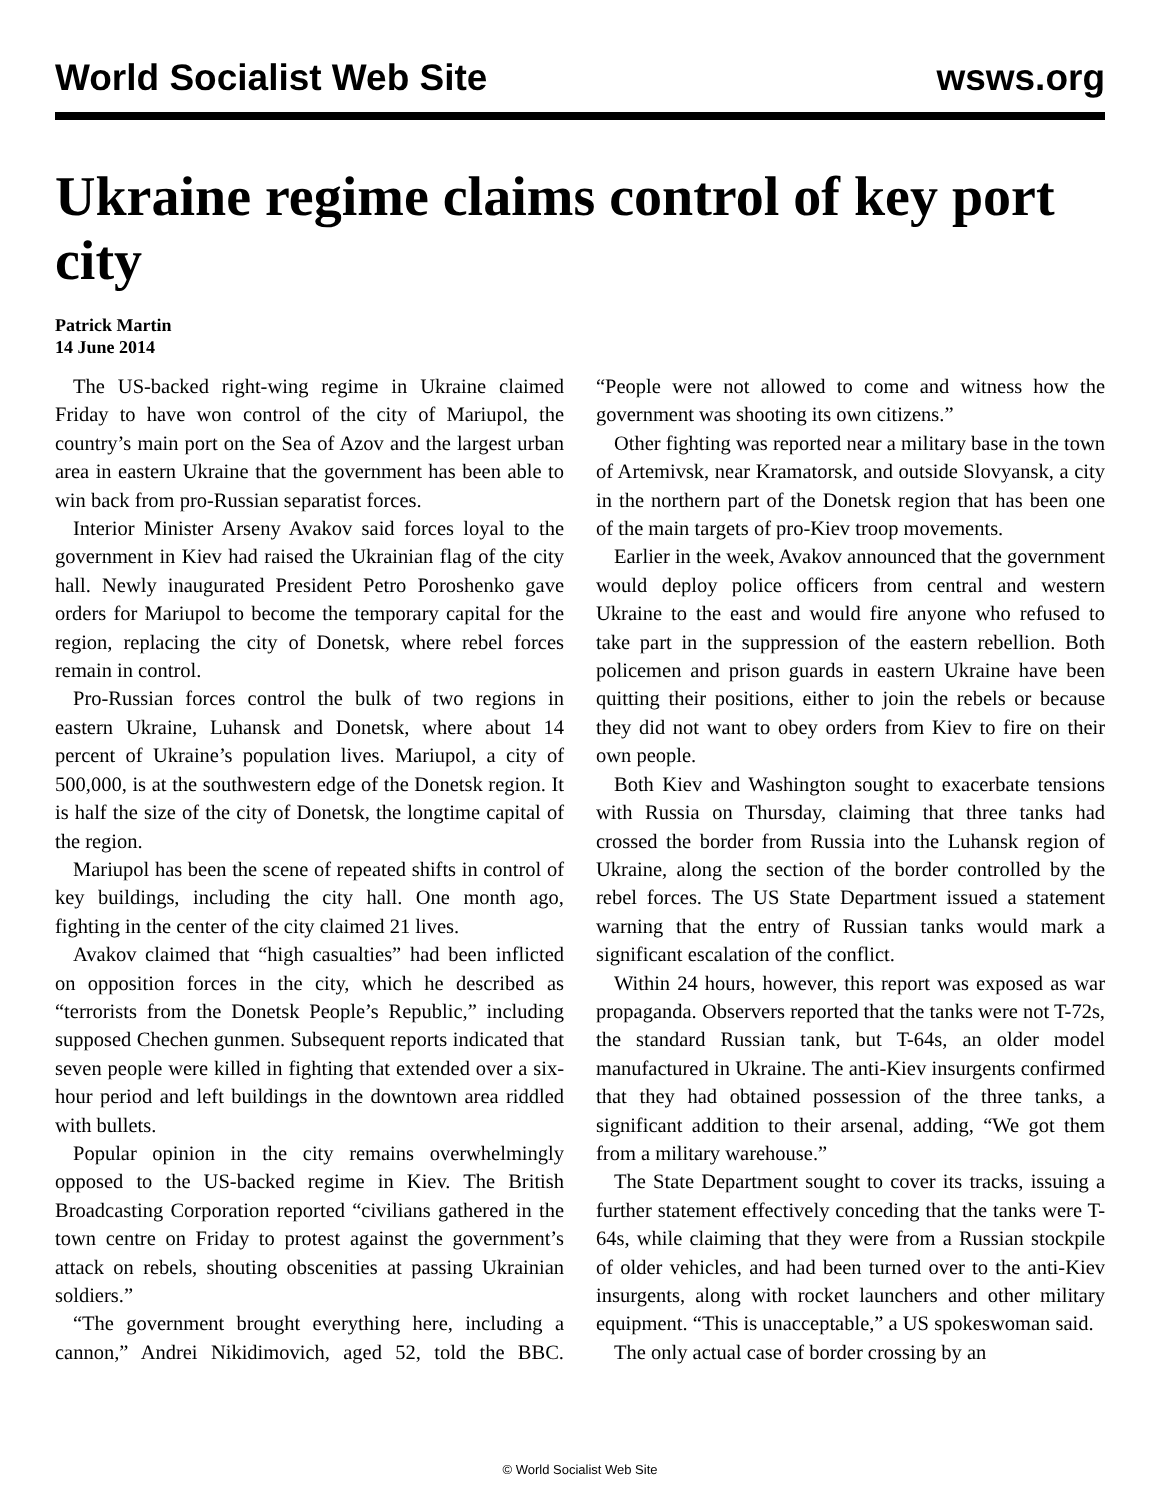World Socialist Web Site wsws.org
Ukraine regime claims control of key port city
Patrick Martin
14 June 2014
The US-backed right-wing regime in Ukraine claimed Friday to have won control of the city of Mariupol, the country’s main port on the Sea of Azov and the largest urban area in eastern Ukraine that the government has been able to win back from pro-Russian separatist forces.
Interior Minister Arseny Avakov said forces loyal to the government in Kiev had raised the Ukrainian flag of the city hall. Newly inaugurated President Petro Poroshenko gave orders for Mariupol to become the temporary capital for the region, replacing the city of Donetsk, where rebel forces remain in control.
Pro-Russian forces control the bulk of two regions in eastern Ukraine, Luhansk and Donetsk, where about 14 percent of Ukraine’s population lives. Mariupol, a city of 500,000, is at the southwestern edge of the Donetsk region. It is half the size of the city of Donetsk, the longtime capital of the region.
Mariupol has been the scene of repeated shifts in control of key buildings, including the city hall. One month ago, fighting in the center of the city claimed 21 lives.
Avakov claimed that “high casualties” had been inflicted on opposition forces in the city, which he described as “terrorists from the Donetsk People’s Republic,” including supposed Chechen gunmen. Subsequent reports indicated that seven people were killed in fighting that extended over a six-hour period and left buildings in the downtown area riddled with bullets.
Popular opinion in the city remains overwhelmingly opposed to the US-backed regime in Kiev. The British Broadcasting Corporation reported “civilians gathered in the town centre on Friday to protest against the government’s attack on rebels, shouting obscenities at passing Ukrainian soldiers.”
“The government brought everything here, including a cannon,” Andrei Nikidimovich, aged 52, told the BBC. “People were not allowed to come and witness how the government was shooting its own citizens.”
Other fighting was reported near a military base in the town of Artemivsk, near Kramatorsk, and outside Slovyansk, a city in the northern part of the Donetsk region that has been one of the main targets of pro-Kiev troop movements.
Earlier in the week, Avakov announced that the government would deploy police officers from central and western Ukraine to the east and would fire anyone who refused to take part in the suppression of the eastern rebellion. Both policemen and prison guards in eastern Ukraine have been quitting their positions, either to join the rebels or because they did not want to obey orders from Kiev to fire on their own people.
Both Kiev and Washington sought to exacerbate tensions with Russia on Thursday, claiming that three tanks had crossed the border from Russia into the Luhansk region of Ukraine, along the section of the border controlled by the rebel forces. The US State Department issued a statement warning that the entry of Russian tanks would mark a significant escalation of the conflict.
Within 24 hours, however, this report was exposed as war propaganda. Observers reported that the tanks were not T-72s, the standard Russian tank, but T-64s, an older model manufactured in Ukraine. The anti-Kiev insurgents confirmed that they had obtained possession of the three tanks, a significant addition to their arsenal, adding, “We got them from a military warehouse.”
The State Department sought to cover its tracks, issuing a further statement effectively conceding that the tanks were T-64s, while claiming that they were from a Russian stockpile of older vehicles, and had been turned over to the anti-Kiev insurgents, along with rocket launchers and other military equipment. “This is unacceptable,” a US spokeswoman said.
The only actual case of border crossing by an
© World Socialist Web Site